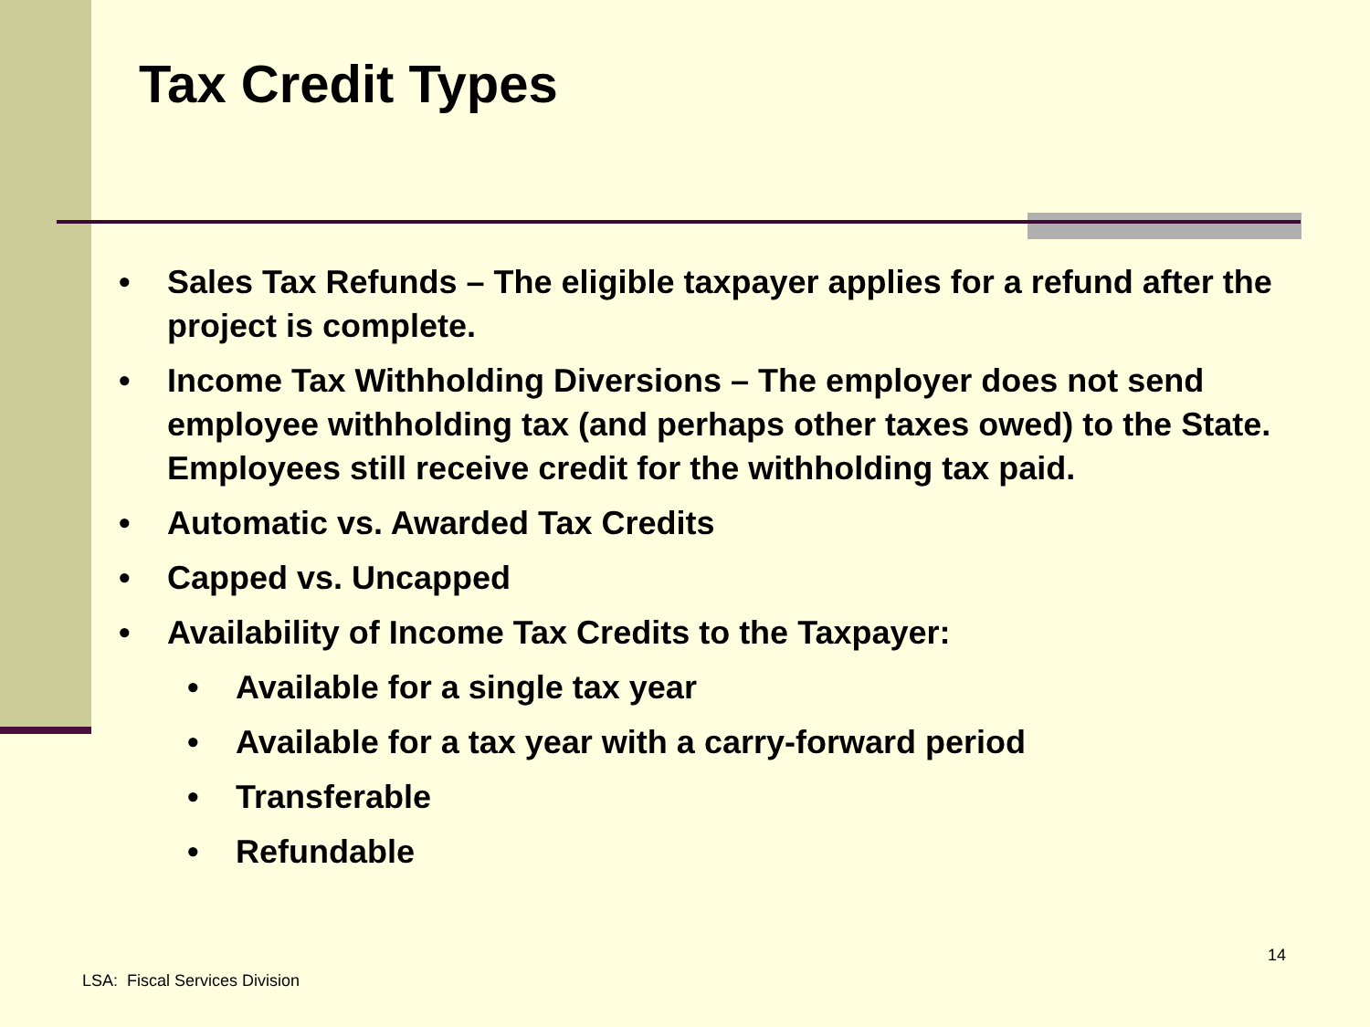Tax Credit Types
• Sales Tax Refunds – The eligible taxpayer applies for a refund after the project is complete.
• Income Tax Withholding Diversions – The employer does not send employee withholding tax (and perhaps other taxes owed) to the State. Employees still receive credit for the withholding tax paid.
• Automatic vs. Awarded Tax Credits
• Capped vs. Uncapped
• Availability of Income Tax Credits to the Taxpayer:
• Available for a single tax year
• Available for a tax year with a carry-forward period
• Transferable
• Refundable
14
LSA: Fiscal Services Division